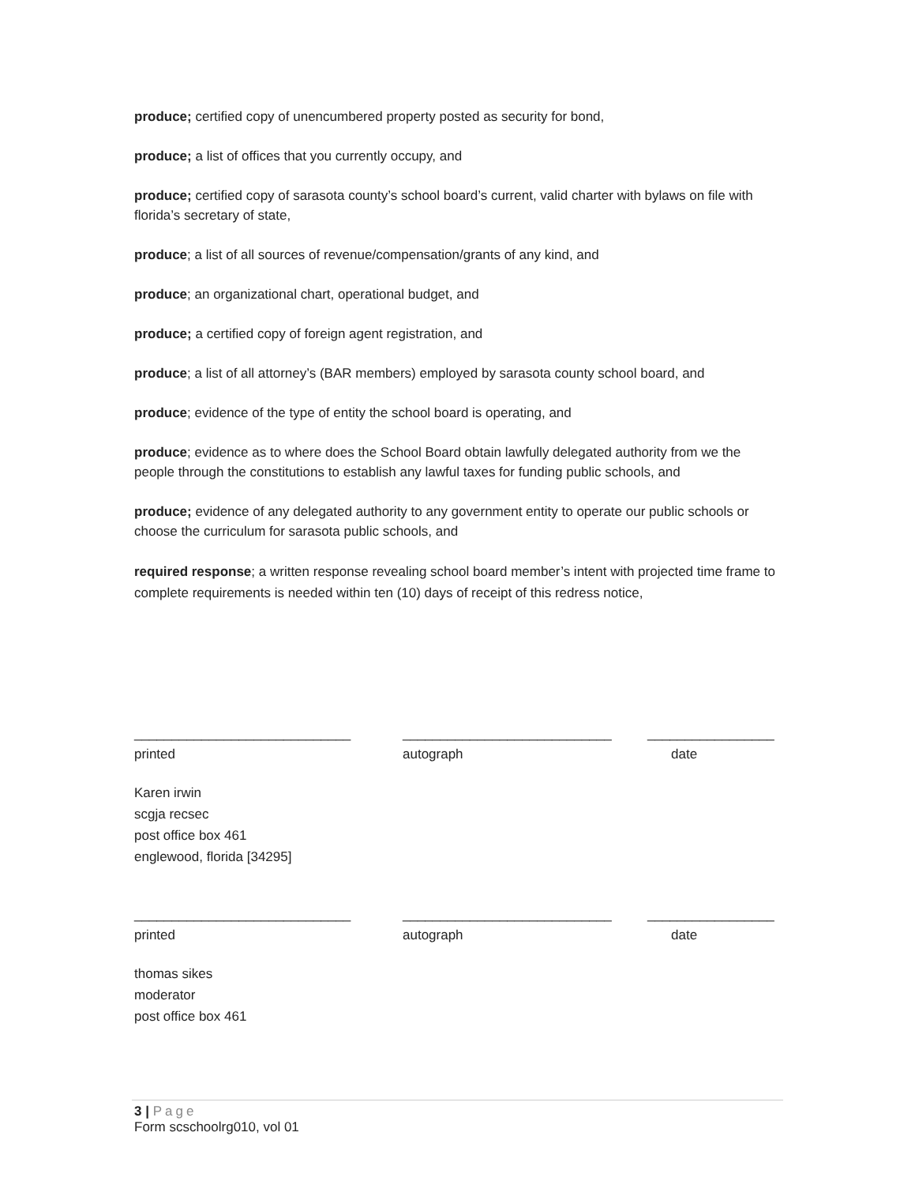produce; certified copy of unencumbered property posted as security for bond,
produce; a list of offices that you currently occupy, and
produce; certified copy of sarasota county’s school board’s current, valid charter with bylaws on file with florida’s secretary of state,
produce; a list of all sources of revenue/compensation/grants of any kind, and
produce; an organizational chart, operational budget, and
produce; a certified copy of foreign agent registration, and
produce; a list of all attorney’s (BAR members) employed by sarasota county school board, and
produce; evidence of the type of entity the school board is operating, and
produce; evidence as to where does the School Board obtain lawfully delegated authority from we the people through the constitutions to establish any lawful taxes for funding public schools, and
produce; evidence of any delegated authority to any government entity to operate our public schools or choose the curriculum for sarasota public schools, and
required response; a written response revealing school board member’s intent with projected time frame to complete requirements is needed within ten (10) days of receipt of this redress notice,
_____________________________ ____________________________ _________________
printed autograph date
Karen irwin
scgja recsec
post office box 461
englewood, florida [34295]
_____________________________ ____________________________ _________________
printed autograph date
thomas sikes
moderator
post office box 461
3 | Page
Form scschoolrg010, vol 01